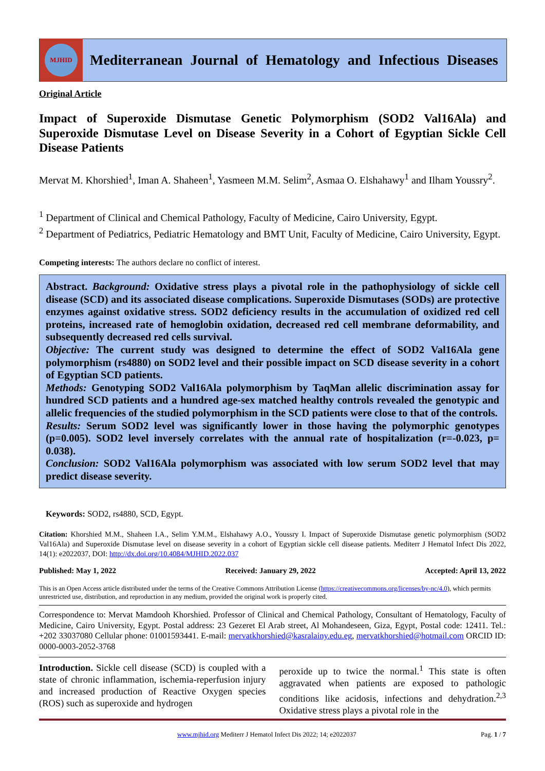MJHID
Mediterranean Journal of Hematology and Infectious Diseases
Original Article
Impact of Superoxide Dismutase Genetic Polymorphism (SOD2 Val16Ala) and Superoxide Dismutase Level on Disease Severity in a Cohort of Egyptian Sickle Cell Disease Patients
Mervat M. Khorshied<sup>1</sup>, Iman A. Shaheen<sup>1</sup>, Yasmeen M.M. Selim<sup>2</sup>, Asmaa O. Elshahawy<sup>1</sup> and Ilham Youssry<sup>2</sup>.
<sup>1</sup> Department of Clinical and Chemical Pathology, Faculty of Medicine, Cairo University, Egypt.
<sup>2</sup> Department of Pediatrics, Pediatric Hematology and BMT Unit, Faculty of Medicine, Cairo University, Egypt.
Competing interests: The authors declare no conflict of interest.
Abstract. Background: Oxidative stress plays a pivotal role in the pathophysiology of sickle cell disease (SCD) and its associated disease complications. Superoxide Dismutases (SODs) are protective enzymes against oxidative stress. SOD2 deficiency results in the accumulation of oxidized red cell proteins, increased rate of hemoglobin oxidation, decreased red cell membrane deformability, and subsequently decreased red cells survival.
Objective: The current study was designed to determine the effect of SOD2 Val16Ala gene polymorphism (rs4880) on SOD2 level and their possible impact on SCD disease severity in a cohort of Egyptian SCD patients.
Methods: Genotyping SOD2 Val16Ala polymorphism by TaqMan allelic discrimination assay for hundred SCD patients and a hundred age-sex matched healthy controls revealed the genotypic and allelic frequencies of the studied polymorphism in the SCD patients were close to that of the controls.
Results: Serum SOD2 level was significantly lower in those having the polymorphic genotypes (p=0.005). SOD2 level inversely correlates with the annual rate of hospitalization (r=-0.023, p= 0.038).
Conclusion: SOD2 Val16Ala polymorphism was associated with low serum SOD2 level that may predict disease severity.
Keywords: SOD2, rs4880, SCD, Egypt.
Citation: Khorshied M.M., Shaheen I.A., Selim Y.M.M., Elshahawy A.O., Youssry I. Impact of Superoxide Dismutase genetic polymorphism (SOD2 Val16Ala) and Superoxide Dismutase level on disease severity in a cohort of Egyptian sickle cell disease patients. Mediterr J Hematol Infect Dis 2022, 14(1): e2022037, DOI: http://dx.doi.org/10.4084/MJHID.2022.037
Published: May 1, 2022 Received: January 29, 2022 Accepted: April 13, 2022
This is an Open Access article distributed under the terms of the Creative Commons Attribution License (https://creativecommons.org/licenses/by-nc/4.0), which permits unrestricted use, distribution, and reproduction in any medium, provided the original work is properly cited.
Correspondence to: Mervat Mamdooh Khorshied. Professor of Clinical and Chemical Pathology, Consultant of Hematology, Faculty of Medicine, Cairo University, Egypt. Postal address: 23 Gezeret El Arab street, Al Mohandeseen, Giza, Egypt, Postal code: 12411. Tel.: +202 33037080 Cellular phone: 01001593441. E-mail: mervatkhorshied@kasralainy.edu.eg, mervatkhorshied@hotmail.com ORCID ID: 0000-0003-2052-3768
Introduction. Sickle cell disease (SCD) is coupled with a state of chronic inflammation, ischemia-reperfusion injury and increased production of Reactive Oxygen species (ROS) such as superoxide and hydrogen
peroxide up to twice the normal.<sup>1</sup> This state is often aggravated when patients are exposed to pathologic conditions like acidosis, infections and dehydration.<sup>2,3</sup> Oxidative stress plays a pivotal role in the
www.mjhid.org Mediterr J Hematol Infect Dis 2022; 14; e2022037 Pag. 1 / 7